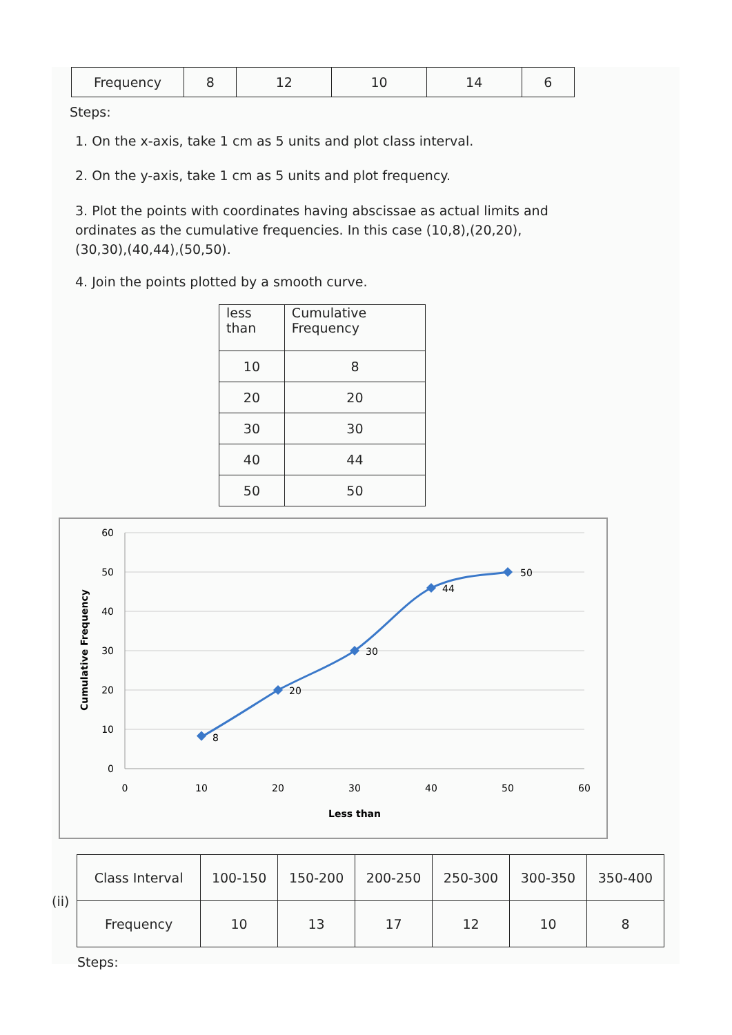| Frequency | 8 | 12 | 10 | 14 | 6 |
Steps:
1. On the x-axis, take 1 cm as 5 units and plot class interval.
2. On the y-axis, take 1 cm as 5 units and plot frequency.
3. Plot the points with coordinates having abscissae as actual limits and ordinates as the cumulative frequencies. In this case (10,8),(20,20),(30,30),(40,44),(50,50).
4. Join the points plotted by a smooth curve.
| less than | Cumulative Frequency |
| 10 | 8 |
| 20 | 20 |
| 30 | 30 |
| 40 | 44 |
| 50 | 50 |
60
50
40
30
20
10
0
0
10
20
30
40
50
60
Less than
Cumulative Frequency
8
20
30
44
50
(ii)
| Class Interval | 100-150 | 150-200 | 200-250 | 250-300 | 300-350 | 350-400 |
| Frequency | 10 | 13 | 17 | 12 | 10 | 8 |
Steps: